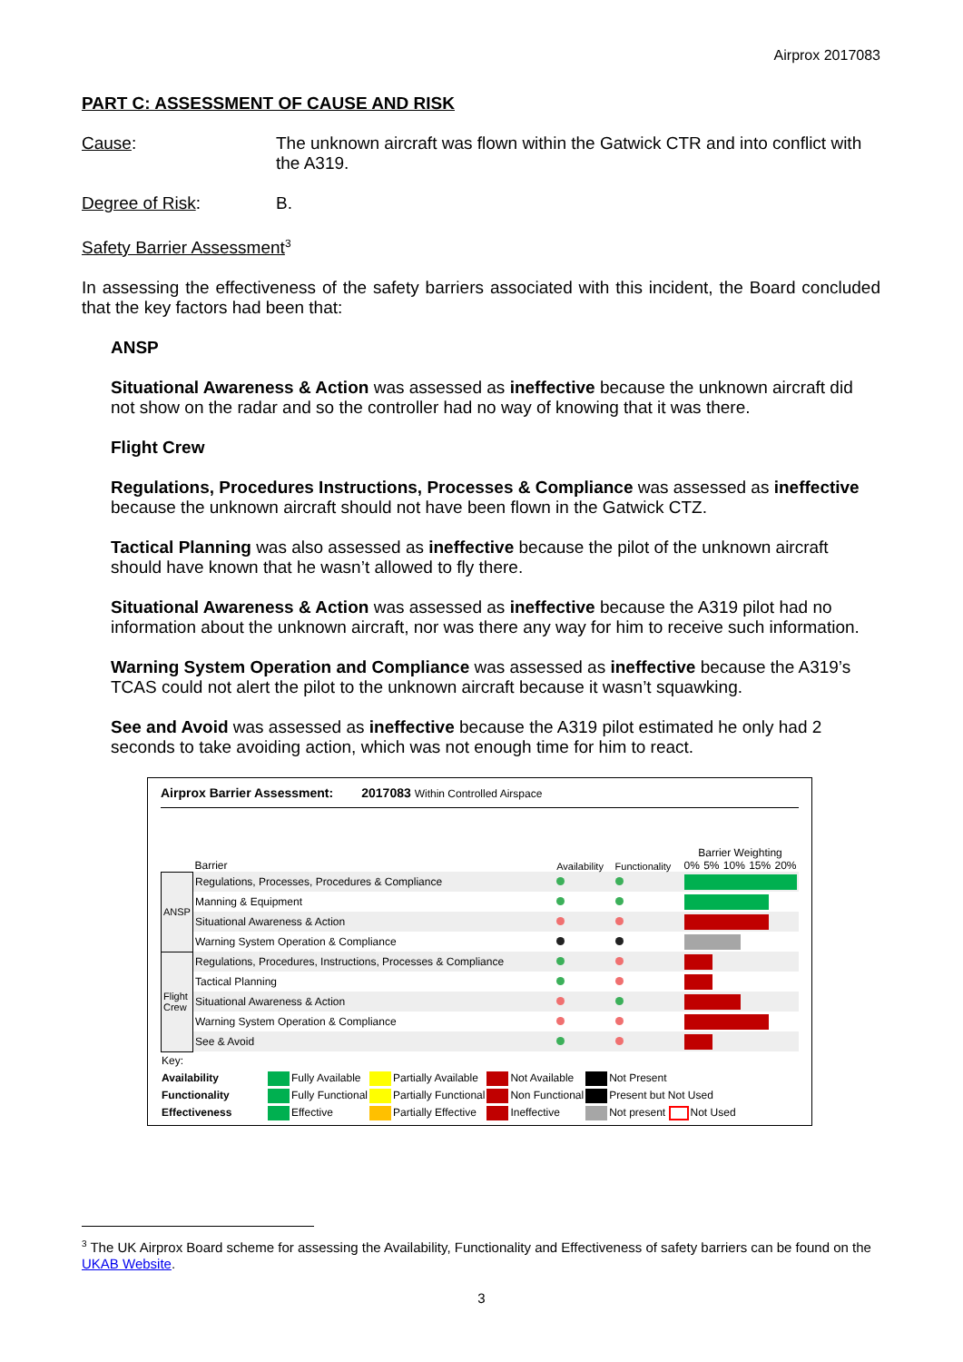Airprox 2017083
PART C: ASSESSMENT OF CAUSE AND RISK
Cause: The unknown aircraft was flown within the Gatwick CTR and into conflict with the A319.
Degree of Risk: B.
Safety Barrier Assessment<sup>3</sup>
In assessing the effectiveness of the safety barriers associated with this incident, the Board concluded that the key factors had been that:
ANSP
Situational Awareness & Action was assessed as ineffective because the unknown aircraft did not show on the radar and so the controller had no way of knowing that it was there.
Flight Crew
Regulations, Procedures Instructions, Processes & Compliance was assessed as ineffective because the unknown aircraft should not have been flown in the Gatwick CTZ.
Tactical Planning was also assessed as ineffective because the pilot of the unknown aircraft should have known that he wasn’t allowed to fly there.
Situational Awareness & Action was assessed as ineffective because the A319 pilot had no information about the unknown aircraft, nor was there any way for him to receive such information.
Warning System Operation and Compliance was assessed as ineffective because the A319’s TCAS could not alert the pilot to the unknown aircraft because it wasn’t squawking.
See and Avoid was assessed as ineffective because the A319 pilot estimated he only had 2 seconds to take avoiding action, which was not enough time for him to react.
Airprox Barrier Assessment: 2017083 Within Controlled Airspace
| | Barrier | Availability | Functionality | Barrier Weighting 0% 5% 10% 15% 20% |
| ANSP | Regulations, Processes, Procedures & Compliance | | | |
| | Manning & Equipment | | | |
| | Situational Awareness & Action | | | |
| | Warning System Operation & Compliance | | | |
| Flight Crew | Regulations, Procedures, Instructions, Processes & Compliance | | | |
| | Tactical Planning | | | |
| | Situational Awareness & Action | | | |
| | Warning System Operation & Compliance | | | |
| | See & Avoid | | | |
| Key: | | | | |
| Availability | Fully Available | Partially Available | Not Available | Not Present |
| Functionality | Fully Functional | Partially Functional | Non Functional | Present but Not Used |
| Effectiveness | Effective | Partially Effective | Ineffective | Not present Not Used |
<sup>3</sup> The UK Airprox Board scheme for assessing the Availability, Functionality and Effectiveness of safety barriers can be found on the UKAB Website.
3